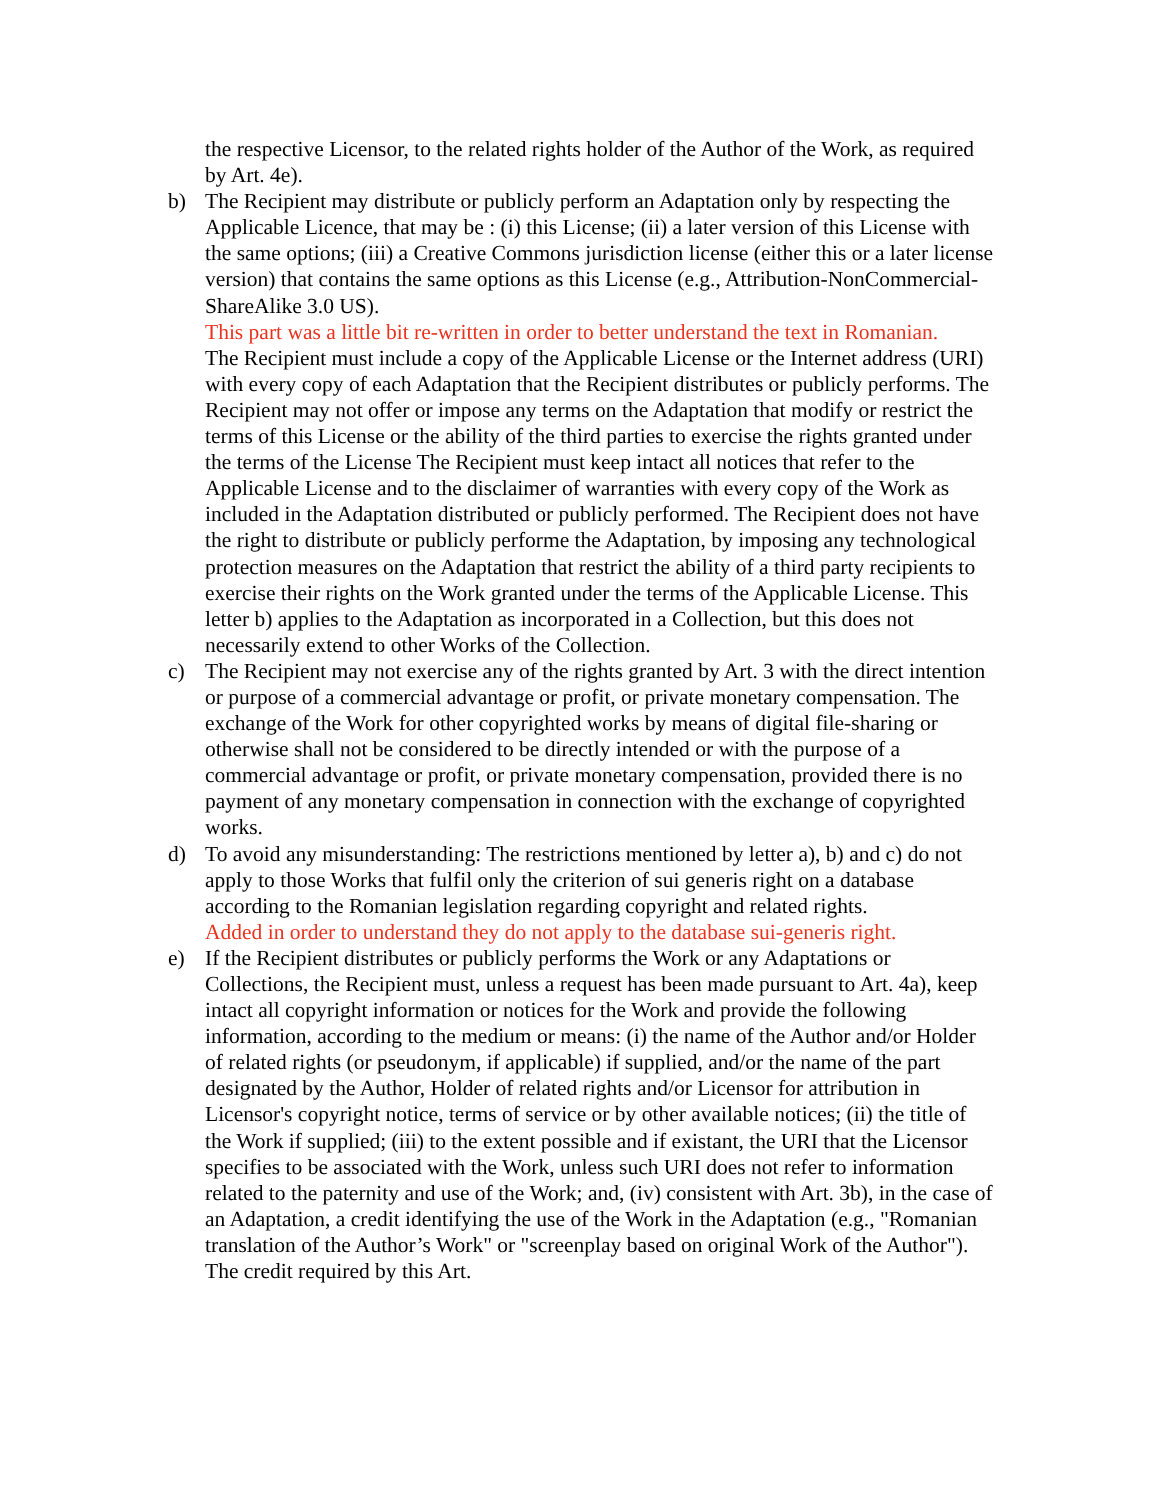the respective Licensor, to the related rights holder of the Author of the Work, as required by Art. 4e).
b) The Recipient may distribute or publicly perform an Adaptation only by respecting the Applicable Licence, that may be : (i) this License; (ii) a later version of this License with the same options; (iii) a Creative Commons jurisdiction license (either this or a later license version) that contains the same options as this License (e.g., Attribution-NonCommercial-ShareAlike 3.0 US).
This part was a little bit re-written in order to better understand the text in Romanian.
The Recipient must include a copy of the Applicable License or the Internet address (URI) with every copy of each Adaptation that the Recipient distributes or publicly performs. The Recipient may not offer or impose any terms on the Adaptation that modify or restrict the terms of this License or the ability of the third parties to exercise the rights granted under the terms of the License The Recipient must keep intact all notices that refer to the Applicable License and to the disclaimer of warranties with every copy of the Work as included in the Adaptation distributed or publicly performed. The Recipient does not have the right to distribute or publicly performe the Adaptation, by imposing any technological protection measures on the Adaptation that restrict the ability of a third party recipients to exercise their rights on the Work granted under the terms of the Applicable License. This letter b) applies to the Adaptation as incorporated in a Collection, but this does not necessarily extend to other Works of the Collection.
c) The Recipient may not exercise any of the rights granted by Art. 3 with the direct intention or purpose of a commercial advantage or profit, or private monetary compensation. The exchange of the Work for other copyrighted works by means of digital file-sharing or otherwise shall not be considered to be directly intended or with the purpose of a commercial advantage or profit, or private monetary compensation, provided there is no payment of any monetary compensation in connection with the exchange of copyrighted works.
d) To avoid any misunderstanding: The restrictions mentioned by letter a), b) and c) do not apply to those Works that fulfil only the criterion of sui generis right on a database according to the Romanian legislation regarding copyright and related rights.
Added in order to understand they do not apply to the database sui-generis right.
e) If the Recipient distributes or publicly performs the Work or any Adaptations or Collections, the Recipient must, unless a request has been made pursuant to Art. 4a), keep intact all copyright information or notices for the Work and provide the following information, according to the medium or means: (i) the name of the Author and/or Holder of related rights (or pseudonym, if applicable) if supplied, and/or the name of the part designated by the Author, Holder of related rights and/or Licensor for attribution in Licensor's copyright notice, terms of service or by other available notices; (ii) the title of the Work if supplied; (iii) to the extent possible and if existant, the URI that the Licensor specifies to be associated with the Work, unless such URI does not refer to information related to the paternity and use of the Work; and, (iv) consistent with Art. 3b), in the case of an Adaptation, a credit identifying the use of the Work in the Adaptation (e.g., "Romanian translation of the Author’s Work" or "screenplay based on original Work of the Author"). The credit required by this Art.